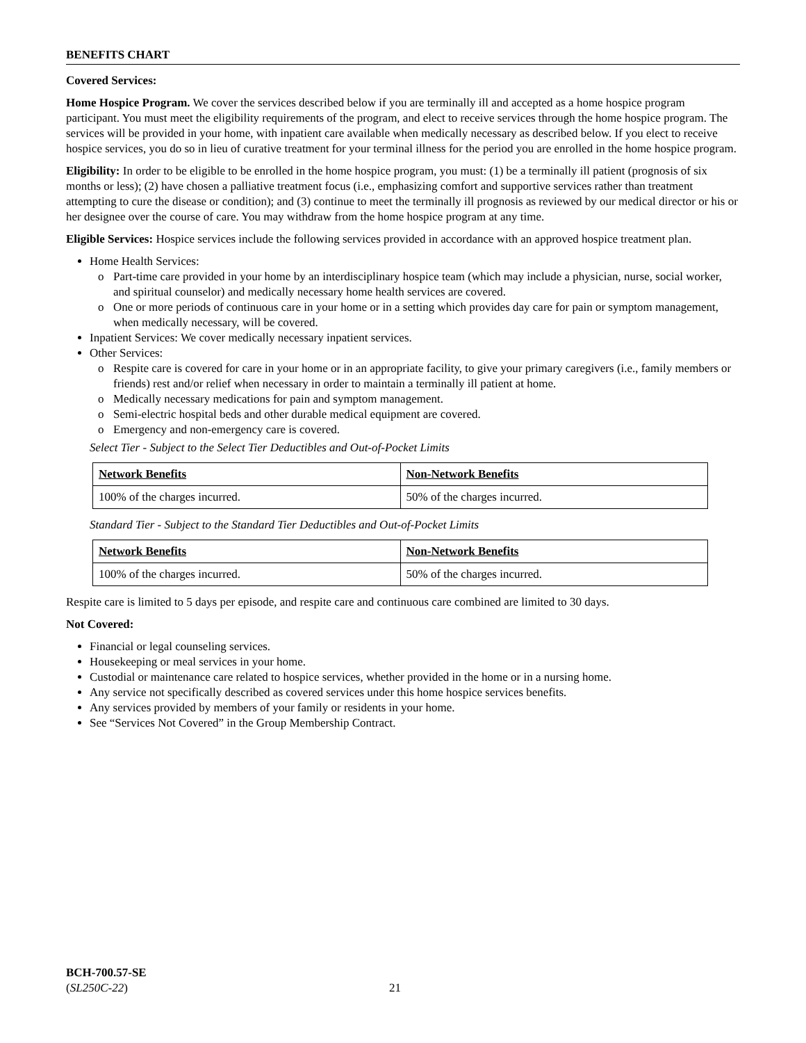BENEFITS CHART
Covered Services:
Home Hospice Program. We cover the services described below if you are terminally ill and accepted as a home hospice program participant. You must meet the eligibility requirements of the program, and elect to receive services through the home hospice program. The services will be provided in your home, with inpatient care available when medically necessary as described below. If you elect to receive hospice services, you do so in lieu of curative treatment for your terminal illness for the period you are enrolled in the home hospice program.
Eligibility: In order to be eligible to be enrolled in the home hospice program, you must: (1) be a terminally ill patient (prognosis of six months or less); (2) have chosen a palliative treatment focus (i.e., emphasizing comfort and supportive services rather than treatment attempting to cure the disease or condition); and (3) continue to meet the terminally ill prognosis as reviewed by our medical director or his or her designee over the course of care. You may withdraw from the home hospice program at any time.
Eligible Services: Hospice services include the following services provided in accordance with an approved hospice treatment plan.
Home Health Services:
o Part-time care provided in your home by an interdisciplinary hospice team (which may include a physician, nurse, social worker, and spiritual counselor) and medically necessary home health services are covered.
o One or more periods of continuous care in your home or in a setting which provides day care for pain or symptom management, when medically necessary, will be covered.
Inpatient Services: We cover medically necessary inpatient services.
Other Services:
o Respite care is covered for care in your home or in an appropriate facility, to give your primary caregivers (i.e., family members or friends) rest and/or relief when necessary in order to maintain a terminally ill patient at home.
o Medically necessary medications for pain and symptom management.
o Semi-electric hospital beds and other durable medical equipment are covered.
o Emergency and non-emergency care is covered.
Select Tier - Subject to the Select Tier Deductibles and Out-of-Pocket Limits
| Network Benefits | Non-Network Benefits |
| --- | --- |
| 100% of the charges incurred. | 50% of the charges incurred. |
Standard Tier - Subject to the Standard Tier Deductibles and Out-of-Pocket Limits
| Network Benefits | Non-Network Benefits |
| --- | --- |
| 100% of the charges incurred. | 50% of the charges incurred. |
Respite care is limited to 5 days per episode, and respite care and continuous care combined are limited to 30 days.
Not Covered:
Financial or legal counseling services.
Housekeeping or meal services in your home.
Custodial or maintenance care related to hospice services, whether provided in the home or in a nursing home.
Any service not specifically described as covered services under this home hospice services benefits.
Any services provided by members of your family or residents in your home.
See “Services Not Covered” in the Group Membership Contract.
BCH-700.57-SE
(SL250C-22)
21